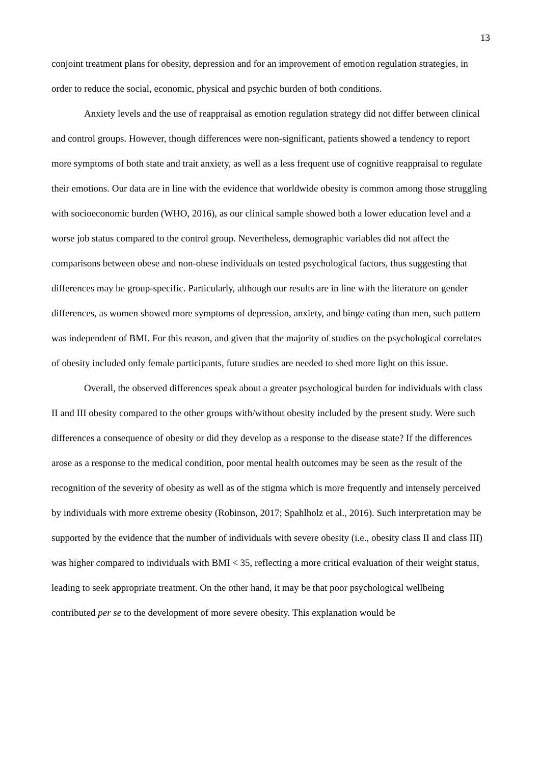13
conjoint treatment plans for obesity, depression and for an improvement of emotion regulation strategies, in order to reduce the social, economic, physical and psychic burden of both conditions.
Anxiety levels and the use of reappraisal as emotion regulation strategy did not differ between clinical and control groups. However, though differences were non-significant, patients showed a tendency to report more symptoms of both state and trait anxiety, as well as a less frequent use of cognitive reappraisal to regulate their emotions. Our data are in line with the evidence that worldwide obesity is common among those struggling with socioeconomic burden (WHO, 2016), as our clinical sample showed both a lower education level and a worse job status compared to the control group. Nevertheless, demographic variables did not affect the comparisons between obese and non-obese individuals on tested psychological factors, thus suggesting that differences may be group-specific. Particularly, although our results are in line with the literature on gender differences, as women showed more symptoms of depression, anxiety, and binge eating than men, such pattern was independent of BMI. For this reason, and given that the majority of studies on the psychological correlates of obesity included only female participants, future studies are needed to shed more light on this issue.
Overall, the observed differences speak about a greater psychological burden for individuals with class II and III obesity compared to the other groups with/without obesity included by the present study. Were such differences a consequence of obesity or did they develop as a response to the disease state? If the differences arose as a response to the medical condition, poor mental health outcomes may be seen as the result of the recognition of the severity of obesity as well as of the stigma which is more frequently and intensely perceived by individuals with more extreme obesity (Robinson, 2017; Spahlholz et al., 2016). Such interpretation may be supported by the evidence that the number of individuals with severe obesity (i.e., obesity class II and class III) was higher compared to individuals with BMI < 35, reflecting a more critical evaluation of their weight status, leading to seek appropriate treatment. On the other hand, it may be that poor psychological wellbeing contributed per se to the development of more severe obesity. This explanation would be